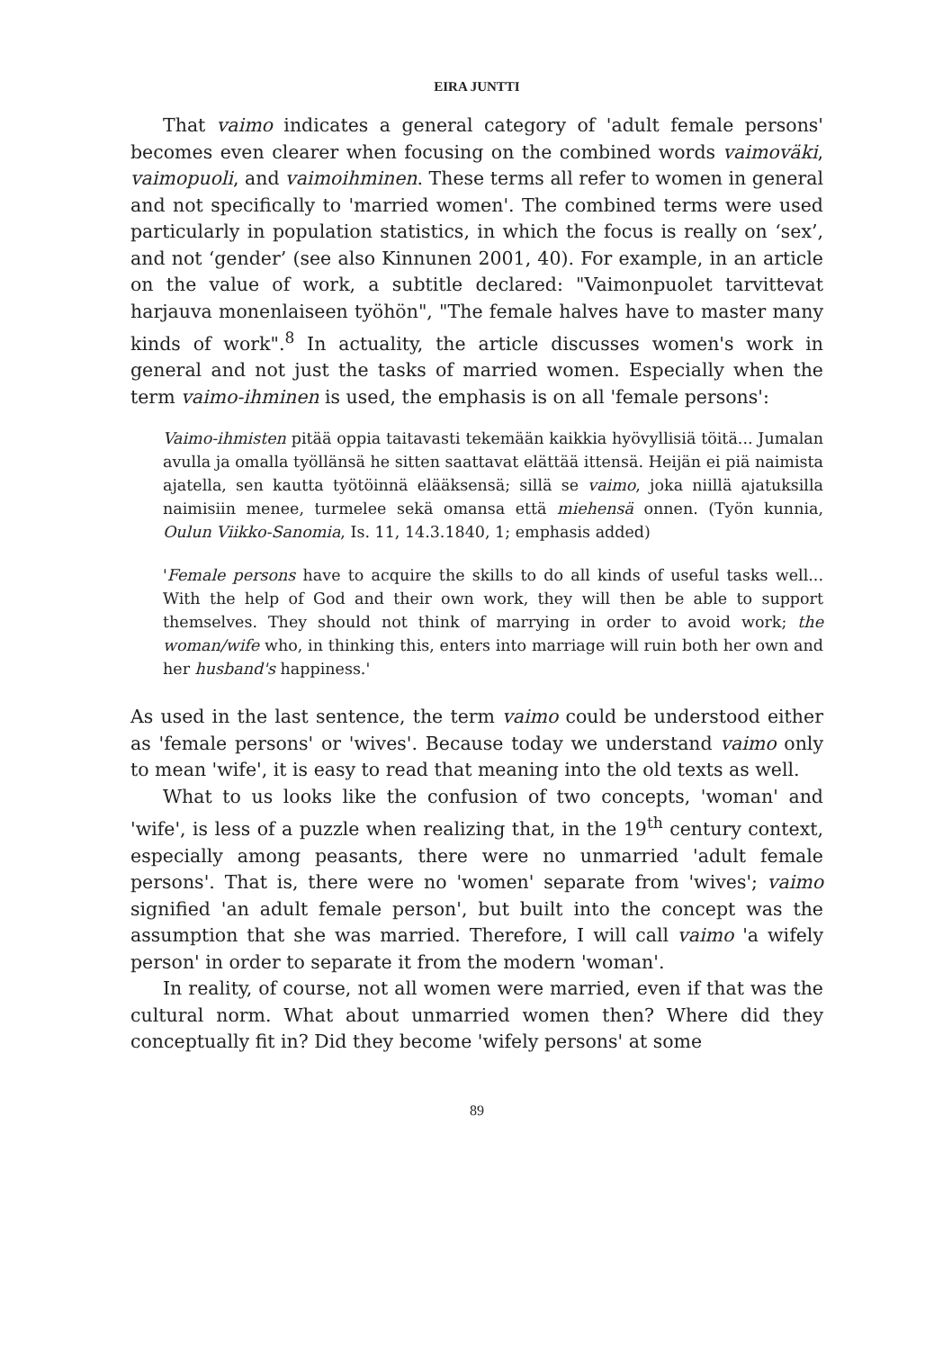EIRA JUNTTI
That vaimo indicates a general category of 'adult female persons' becomes even clearer when focusing on the combined words vaimoväki, vaimopuoli, and vaimoihminen. These terms all refer to women in general and not specifically to 'married women'. The combined terms were used particularly in population statistics, in which the focus is really on ‘sex’, and not ‘gender’ (see also Kinnunen 2001, 40). For example, in an article on the value of work, a subtitle declared: "Vaimonpuolet tarvittevat harjauva monenlaiseen työhön", "The female halves have to master many kinds of work".<sup>8</sup> In actuality, the article discusses women's work in general and not just the tasks of married women. Especially when the term vaimo-ihminen is used, the emphasis is on all 'female persons':
Vaimo-ihmisten pitää oppia taitavasti tekemään kaikkia hyövyllisiä töitä... Jumalan avulla ja omalla työllänsä he sitten saattavat elättää ittensä. Heijän ei piä naimista ajatella, sen kautta työtöinnä elääksensä; sillä se vaimo, joka niillä ajatuksilla naimisiin menee, turmelee sekä omansa että miehensä onnen. (Työn kunnia, Oulun Viikko-Sanomia, Is. 11, 14.3.1840, 1; emphasis added)
'Female persons have to acquire the skills to do all kinds of useful tasks well... With the help of God and their own work, they will then be able to support themselves. They should not think of marrying in order to avoid work; the woman/wife who, in thinking this, enters into marriage will ruin both her own and her husband's happiness.'
As used in the last sentence, the term vaimo could be understood either as 'female persons' or 'wives'. Because today we understand vaimo only to mean 'wife', it is easy to read that meaning into the old texts as well.
What to us looks like the confusion of two concepts, 'woman' and 'wife', is less of a puzzle when realizing that, in the 19<sup>th</sup> century context, especially among peasants, there were no unmarried 'adult female persons'. That is, there were no 'women' separate from 'wives'; vaimo signified 'an adult female person', but built into the concept was the assumption that she was married. Therefore, I will call vaimo 'a wifely person' in order to separate it from the modern 'woman'.
In reality, of course, not all women were married, even if that was the cultural norm. What about unmarried women then? Where did they conceptually fit in? Did they become 'wifely persons' at some
89